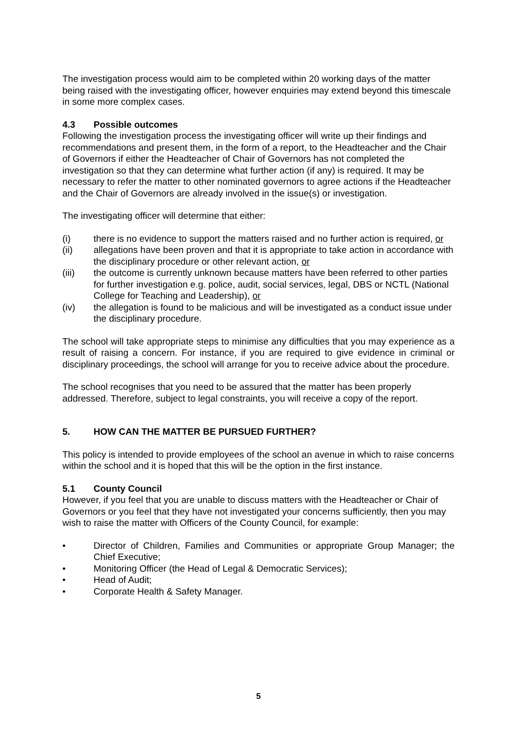The investigation process would aim to be completed within 20 working days of the matter being raised with the investigating officer, however enquiries may extend beyond this timescale in some more complex cases.
4.3 Possible outcomes
Following the investigation process the investigating officer will write up their findings and recommendations and present them, in the form of a report, to the Headteacher and the Chair of Governors if either the Headteacher of Chair of Governors has not completed the investigation so that they can determine what further action (if any) is required. It may be necessary to refer the matter to other nominated governors to agree actions if the Headteacher and the Chair of Governors are already involved in the issue(s) or investigation.
The investigating officer will determine that either:
(i) there is no evidence to support the matters raised and no further action is required, or
(ii) allegations have been proven and that it is appropriate to take action in accordance with the disciplinary procedure or other relevant action, or
(iii) the outcome is currently unknown because matters have been referred to other parties for further investigation e.g. police, audit, social services, legal, DBS or NCTL (National College for Teaching and Leadership), or
(iv) the allegation is found to be malicious and will be investigated as a conduct issue under the disciplinary procedure.
The school will take appropriate steps to minimise any difficulties that you may experience as a result of raising a concern. For instance, if you are required to give evidence in criminal or disciplinary proceedings, the school will arrange for you to receive advice about the procedure.
The school recognises that you need to be assured that the matter has been properly addressed. Therefore, subject to legal constraints, you will receive a copy of the report.
5. HOW CAN THE MATTER BE PURSUED FURTHER?
This policy is intended to provide employees of the school an avenue in which to raise concerns within the school and it is hoped that this will be the option in the first instance.
5.1 County Council
However, if you feel that you are unable to discuss matters with the Headteacher or Chair of Governors or you feel that they have not investigated your concerns sufficiently, then you may wish to raise the matter with Officers of the County Council, for example:
• Director of Children, Families and Communities or appropriate Group Manager; the Chief Executive;
• Monitoring Officer (the Head of Legal & Democratic Services);
• Head of Audit;
• Corporate Health & Safety Manager.
5